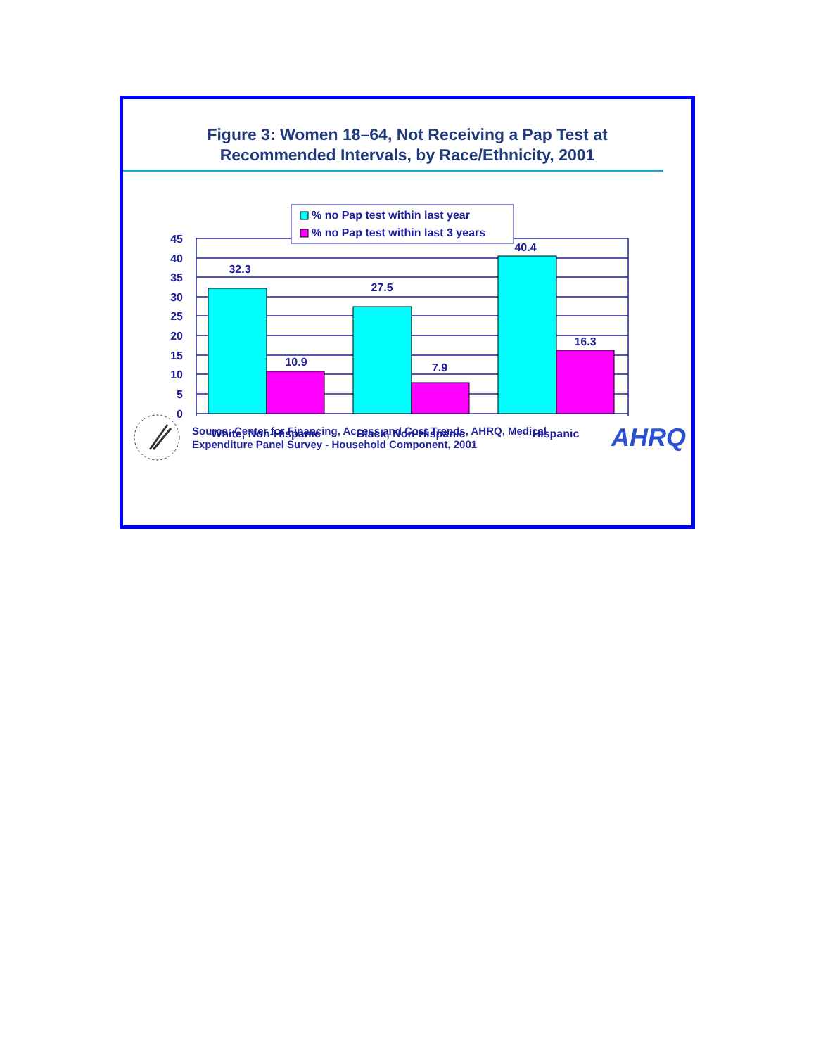Figure 3: Women 18–64, Not Receiving a Pap Test at
Recommended Intervals, by Race/Ethnicity, 2001
45
40
35
30
25
20
15
10
5
0
32.3
10.9
27.5
7.9
40.4
16.3
White, Non-Hispanic
Black, Non-Hispanic
Hispanic
% no Pap test within last year
% no Pap test within last 3 years
Source: Center for Financing, Access and Cost Trends, AHRQ, Medical
Expenditure Panel Survey - Household Component, 2001
AHRQ